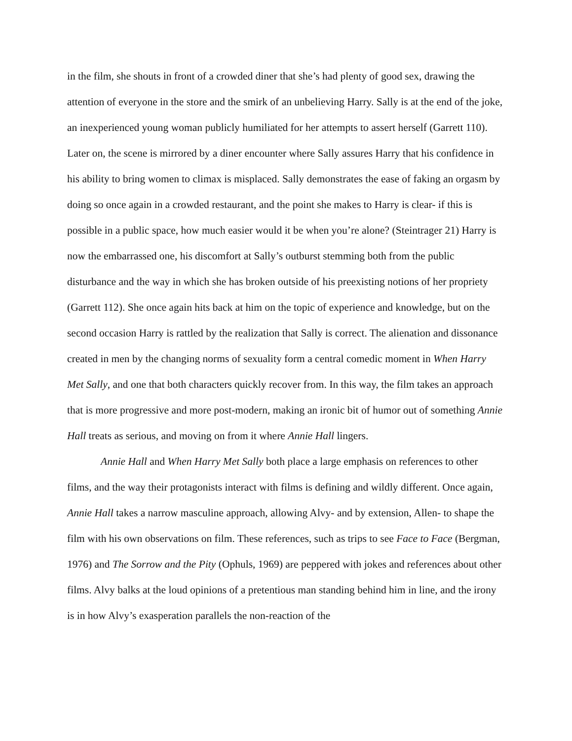in the film, she shouts in front of a crowded diner that she’s had plenty of good sex, drawing the attention of everyone in the store and the smirk of an unbelieving Harry. Sally is at the end of the joke, an inexperienced young woman publicly humiliated for her attempts to assert herself (Garrett 110). Later on, the scene is mirrored by a diner encounter where Sally assures Harry that his confidence in his ability to bring women to climax is misplaced. Sally demonstrates the ease of faking an orgasm by doing so once again in a crowded restaurant, and the point she makes to Harry is clear- if this is possible in a public space, how much easier would it be when you’re alone? (Steintrager 21) Harry is now the embarrassed one, his discomfort at Sally’s outburst stemming both from the public disturbance and the way in which she has broken outside of his preexisting notions of her propriety (Garrett 112). She once again hits back at him on the topic of experience and knowledge, but on the second occasion Harry is rattled by the realization that Sally is correct. The alienation and dissonance created in men by the changing norms of sexuality form a central comedic moment in When Harry Met Sally, and one that both characters quickly recover from. In this way, the film takes an approach that is more progressive and more post-modern, making an ironic bit of humor out of something Annie Hall treats as serious, and moving on from it where Annie Hall lingers.
Annie Hall and When Harry Met Sally both place a large emphasis on references to other films, and the way their protagonists interact with films is defining and wildly different. Once again, Annie Hall takes a narrow masculine approach, allowing Alvy- and by extension, Allen- to shape the film with his own observations on film. These references, such as trips to see Face to Face (Bergman, 1976) and The Sorrow and the Pity (Ophuls, 1969) are peppered with jokes and references about other films. Alvy balks at the loud opinions of a pretentious man standing behind him in line, and the irony is in how Alvy’s exasperation parallels the non-reaction of the